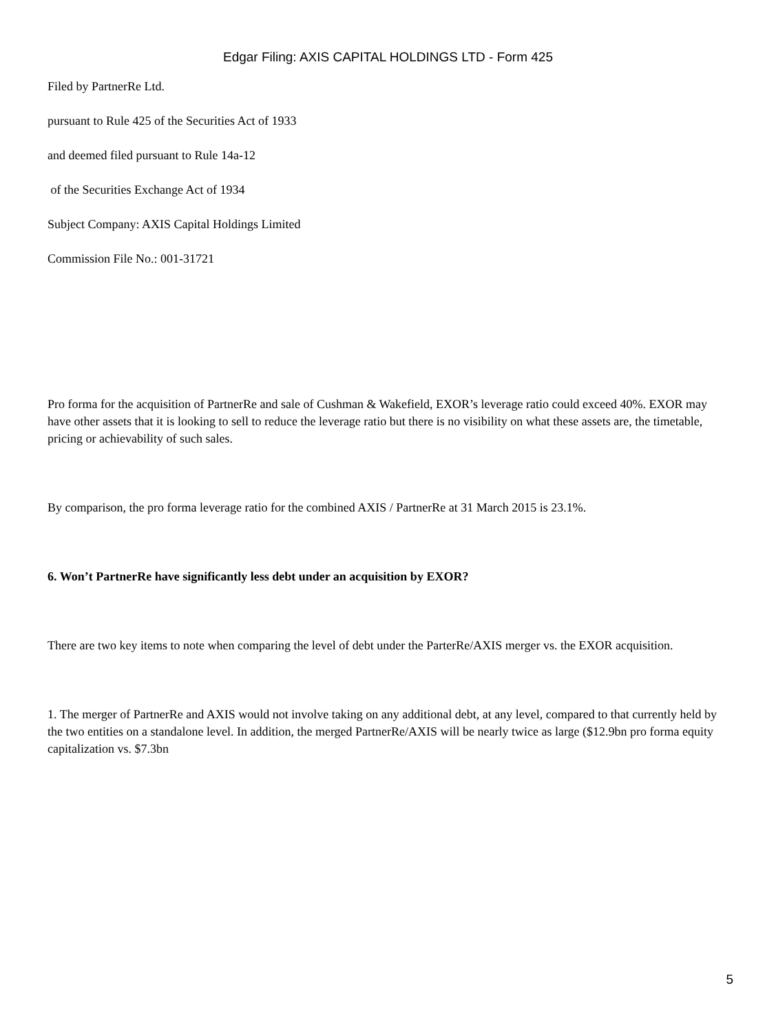Edgar Filing: AXIS CAPITAL HOLDINGS LTD - Form 425
Filed by PartnerRe Ltd.
pursuant to Rule 425 of the Securities Act of 1933
and deemed filed pursuant to Rule 14a-12
of the Securities Exchange Act of 1934
Subject Company: AXIS Capital Holdings Limited
Commission File No.: 001-31721
Pro forma for the acquisition of PartnerRe and sale of Cushman & Wakefield, EXOR’s leverage ratio could exceed 40%. EXOR may have other assets that it is looking to sell to reduce the leverage ratio but there is no visibility on what these assets are, the timetable, pricing or achievability of such sales.
By comparison, the pro forma leverage ratio for the combined AXIS / PartnerRe at 31 March 2015 is 23.1%.
6. Won’t PartnerRe have significantly less debt under an acquisition by EXOR?
There are two key items to note when comparing the level of debt under the ParterRe/AXIS merger vs. the EXOR acquisition.
1. The merger of PartnerRe and AXIS would not involve taking on any additional debt, at any level, compared to that currently held by the two entities on a standalone level. In addition, the merged PartnerRe/AXIS will be nearly twice as large ($12.9bn pro forma equity capitalization vs. $7.3bn
5